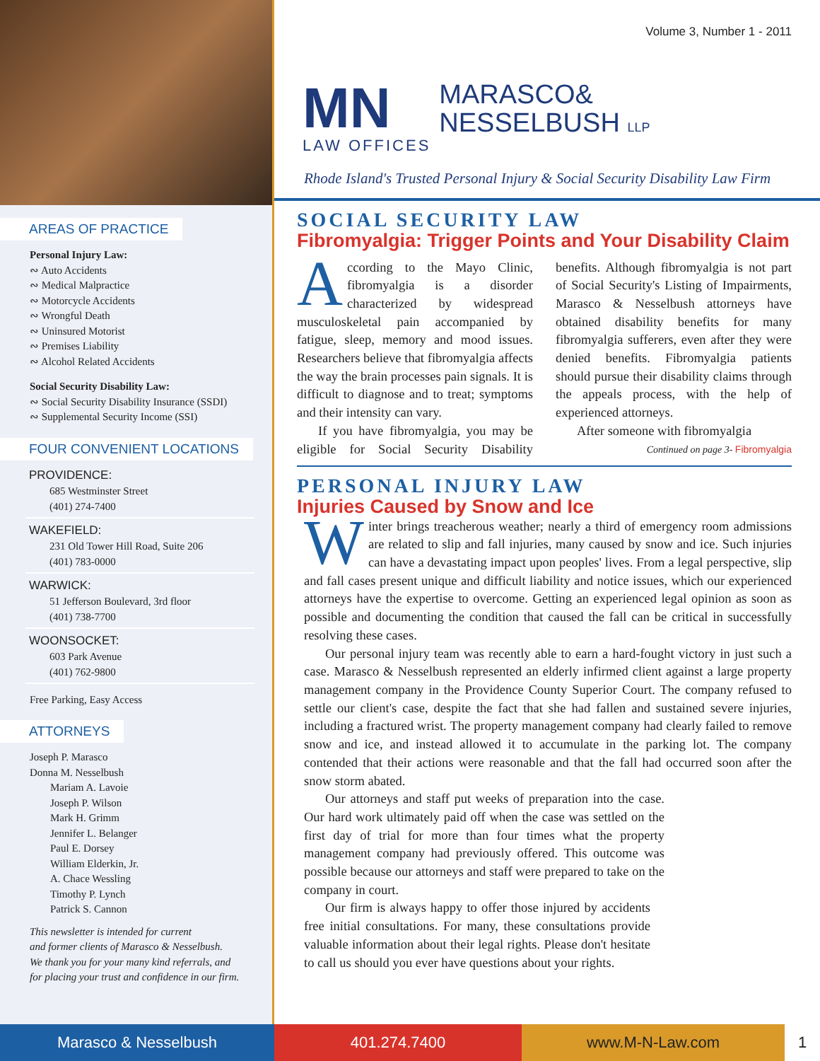AREAS OF PRACTICE
Personal Injury Law:
∾ Auto Accidents
∾ Medical Malpractice
∾ Motorcycle Accidents
∾ Wrongful Death
∾ Uninsured Motorist
∾ Premises Liability
∾ Alcohol Related Accidents
Social Security Disability Law:
∾ Social Security Disability Insurance (SSDI)
∾ Supplemental Security Income (SSI)
FOUR CONVENIENT LOCATIONS
PROVIDENCE:
685 Westminster Street
(401) 274-7400
WAKEFIELD:
231 Old Tower Hill Road, Suite 206
(401) 783-0000
WARWICK:
51 Jefferson Boulevard, 3rd floor
(401) 738-7700
WOONSOCKET:
603 Park Avenue
(401) 762-9800
Free Parking, Easy Access
ATTORNEYS
Joseph P. Marasco
Donna M. Nesselbush
Mariam A. Lavoie
Joseph P. Wilson
Mark H. Grimm
Jennifer L. Belanger
Paul E. Dorsey
William Elderkin, Jr.
A. Chace Wessling
Timothy P. Lynch
Patrick S. Cannon
This newsletter is intended for current
and former clients of Marasco & Nesselbush.
We thank you for your many kind referrals, and
for placing your trust and confidence in our firm.
Volume 3, Number 1 - 2011
MN
LAW OFFICES
MARASCO&
NESSELBUSH LLP
Rhode Island's Trusted Personal Injury & Social Security Disability Law Firm
SOCIAL SECURITY LAW
Fibromyalgia: Trigger Points and Your Disability Claim
According to the Mayo Clinic, fibromyalgia is a disorder characterized by widespread musculoskeletal pain accompanied by fatigue, sleep, memory and mood issues. Researchers believe that fibromyalgia affects the way the brain processes pain signals. It is difficult to diagnose and to treat; symptoms and their intensity can vary.
If you have fibromyalgia, you may be eligible for Social Security Disability benefits. Although fibromyalgia is not part of Social Security's Listing of Impairments, Marasco & Nesselbush attorneys have obtained disability benefits for many fibromyalgia sufferers, even after they were denied benefits. Fibromyalgia patients should pursue their disability claims through the appeals process, with the help of experienced attorneys.
After someone with fibromyalgia
Continued on page 3- Fibromyalgia
PERSONAL INJURY LAW
Injuries Caused by Snow and Ice
Winter brings treacherous weather; nearly a third of emergency room admissions are related to slip and fall injuries, many caused by snow and ice. Such injuries can have a devastating impact upon peoples' lives. From a legal perspective, slip and fall cases present unique and difficult liability and notice issues, which our experienced attorneys have the expertise to overcome. Getting an experienced legal opinion as soon as possible and documenting the condition that caused the fall can be critical in successfully resolving these cases.
Our personal injury team was recently able to earn a hard-fought victory in just such a case. Marasco & Nesselbush represented an elderly infirmed client against a large property management company in the Providence County Superior Court. The company refused to settle our client's case, despite the fact that she had fallen and sustained severe injuries, including a fractured wrist. The property management company had clearly failed to remove snow and ice, and instead allowed it to accumulate in the parking lot. The company contended that their actions were reasonable and that the fall had occurred soon after the snow storm abated.
Our attorneys and staff put weeks of preparation into the case. Our hard work ultimately paid off when the case was settled on the first day of trial for more than four times what the property management company had previously offered. This outcome was possible because our attorneys and staff were prepared to take on the company in court.
Our firm is always happy to offer those injured by accidents free initial consultations. For many, these consultations provide valuable information about their legal rights. Please don't hesitate to call us should you ever have questions about your rights.
Marasco & Nesselbush 401.274.7400 www.M-N-Law.com 1